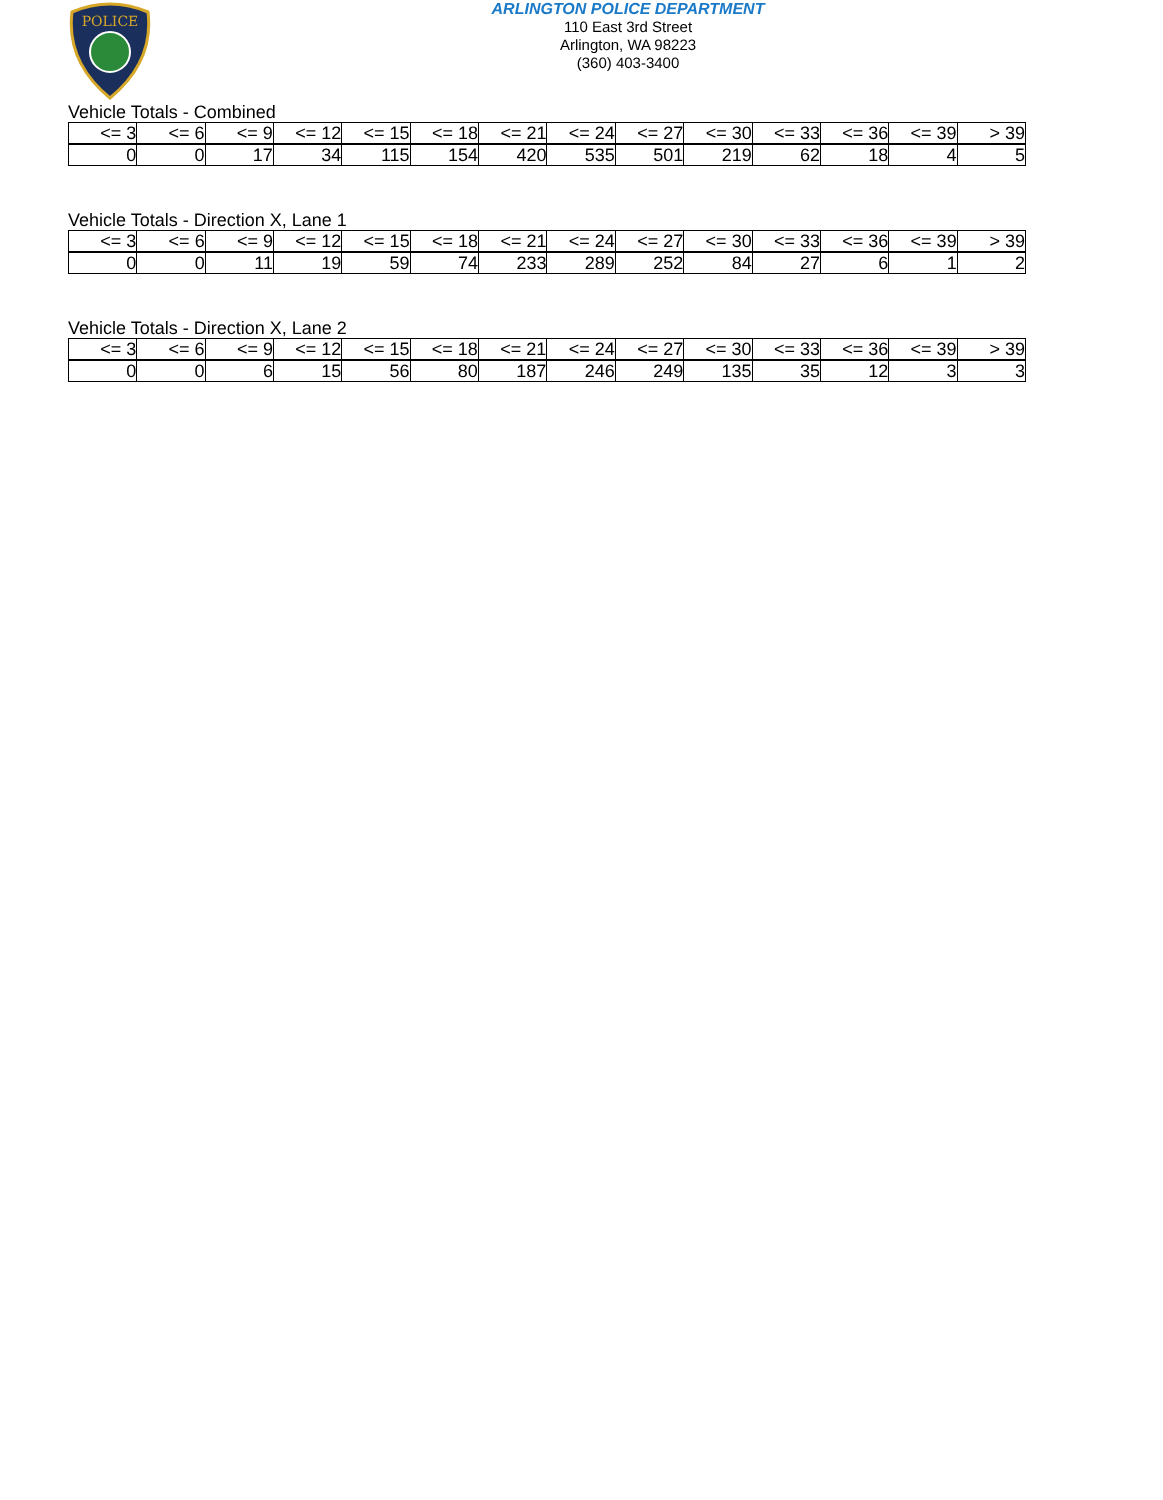POLICE
ARLINGTON POLICE DEPARTMENT
110 East 3rd Street
Arlington, WA 98223
(360) 403-3400
Vehicle Totals - Combined
| <= 3 | <= 6 | <= 9 | <= 12 | <= 15 | <= 18 | <= 21 | <= 24 | <= 27 | <= 30 | <= 33 | <= 36 | <= 39 | > 39 |
| 0 | 0 | 17 | 34 | 115 | 154 | 420 | 535 | 501 | 219 | 62 | 18 | 4 | 5 |
Vehicle Totals - Direction X, Lane 1
| <= 3 | <= 6 | <= 9 | <= 12 | <= 15 | <= 18 | <= 21 | <= 24 | <= 27 | <= 30 | <= 33 | <= 36 | <= 39 | > 39 |
| 0 | 0 | 11 | 19 | 59 | 74 | 233 | 289 | 252 | 84 | 27 | 6 | 1 | 2 |
Vehicle Totals - Direction X, Lane 2
| <= 3 | <= 6 | <= 9 | <= 12 | <= 15 | <= 18 | <= 21 | <= 24 | <= 27 | <= 30 | <= 33 | <= 36 | <= 39 | > 39 |
| 0 | 0 | 6 | 15 | 56 | 80 | 187 | 246 | 249 | 135 | 35 | 12 | 3 | 3 |